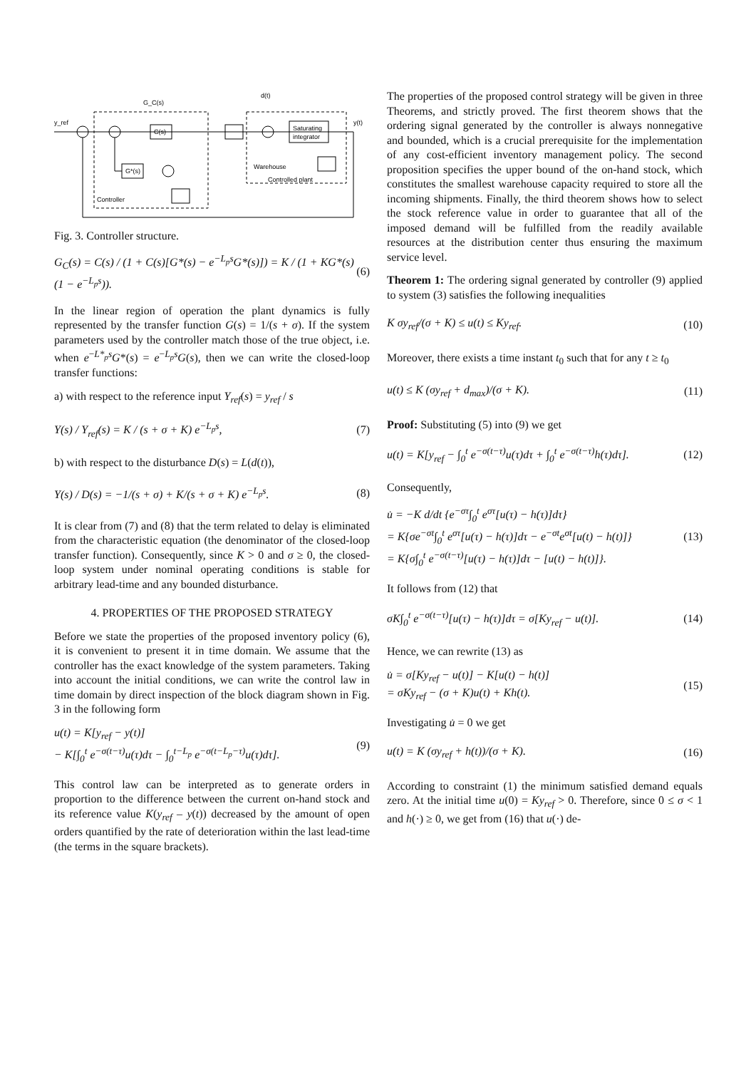C(s)
G*(s)
Saturating
integrator
Controller
Warehouse
Controlled plant
y_ref
y(t)
G_C(s)
d(t)
Fig. 3. Controller structure.
G<sub>C</sub>(s) = C(s) / (1 + C(s)[G*(s) − e<sup>−L<sub>p</sub>s</sup>G*(s)]) = K / (1 + KG*(s)(1 − e<sup>−L<sub>p</sub>s</sup>)). (6)
In the linear region of operation the plant dynamics is fully represented by the transfer function G(s) = 1/(s + σ). If the system parameters used by the controller match those of the true object, i.e. when e<sup>−L*<sub>p</sub>s</sup>G*(s) = e<sup>−L<sub>p</sub>s</sup>G(s), then we can write the closed-loop transfer functions:
a) with respect to the reference input Y<sub>ref</sub>(s) = y<sub>ref</sub> / s
Y(s) / Y<sub>ref</sub>(s) = K / (s + σ + K) e<sup>−L<sub>p</sub>s</sup>, (7)
b) with respect to the disturbance D(s) = L(d(t)),
Y(s) / D(s) = −1/(s + σ) + K/(s + σ + K) e<sup>−L<sub>p</sub>s</sup>. (8)
It is clear from (7) and (8) that the term related to delay is eliminated from the characteristic equation (the denominator of the closed-loop transfer function). Consequently, since K > 0 and σ ≥ 0, the closed-loop system under nominal operating conditions is stable for arbitrary lead-time and any bounded disturbance.
4. PROPERTIES OF THE PROPOSED STRATEGY
Before we state the properties of the proposed inventory policy (6), it is convenient to present it in time domain. We assume that the controller has the exact knowledge of the system parameters. Taking into account the initial conditions, we can write the control law in time domain by direct inspection of the block diagram shown in Fig. 3 in the following form
u(t) = K[y<sub>ref</sub> − y(t)]
− K[∫<sub>0</sub><sup>t</sup> e<sup>−σ(t−τ)</sup>u(τ)dτ − ∫<sub>0</sub><sup>t−L<sub>p</sub></sup> e<sup>−σ(t−L<sub>p</sub>−τ)</sup>u(τ)dτ]. (9)
This control law can be interpreted as to generate orders in proportion to the difference between the current on-hand stock and its reference value K(y<sub>ref</sub> – y(t)) decreased by the amount of open orders quantified by the rate of deterioration within the last lead-time (the terms in the square brackets).
The properties of the proposed control strategy will be given in three Theorems, and strictly proved. The first theorem shows that the ordering signal generated by the controller is always nonnegative and bounded, which is a crucial prerequisite for the implementation of any cost-efficient inventory management policy. The second proposition specifies the upper bound of the on-hand stock, which constitutes the smallest warehouse capacity required to store all the incoming shipments. Finally, the third theorem shows how to select the stock reference value in order to guarantee that all of the imposed demand will be fulfilled from the readily available resources at the distribution center thus ensuring the maximum service level.
Theorem 1: The ordering signal generated by controller (9) applied to system (3) satisfies the following inequalities
K σy<sub>ref</sub>/(σ + K) ≤ u(t) ≤ Ky<sub>ref</sub>. (10)
Moreover, there exists a time instant t<sub>0</sub> such that for any t ≥ t<sub>0</sub>
u(t) ≤ K (σy<sub>ref</sub> + d<sub>max</sub>)/(σ + K). (11)
Proof: Substituting (5) into (9) we get
u(t) = K[y<sub>ref</sub> − ∫<sub>0</sub><sup>t</sup> e<sup>−σ(t−τ)</sup>u(τ)dτ + ∫<sub>0</sub><sup>t</sup> e<sup>−σ(t−τ)</sup>h(τ)dτ]. (12)
Consequently,
u̇ = −K d/dt {e<sup>−στ</sup>∫<sub>0</sub><sup>t</sup> e<sup>στ</sup>[u(τ) − h(τ)]dτ}
= K{σe<sup>−σt</sup>∫<sub>0</sub><sup>t</sup> e<sup>στ</sup>[u(τ) − h(τ)]dτ − e<sup>−σt</sup>e<sup>σt</sup>[u(t) − h(t)]}
= K{σ∫<sub>0</sub><sup>t</sup> e<sup>−σ(t−τ)</sup>[u(τ) − h(τ)]dτ − [u(t) − h(t)]}. (13)
It follows from (12) that
σK∫<sub>0</sub><sup>t</sup> e<sup>−σ(t−τ)</sup>[u(τ) − h(τ)]dτ = σ[Ky<sub>ref</sub> − u(t)]. (14)
Hence, we can rewrite (13) as
u̇ = σ[Ky<sub>ref</sub> − u(t)] − K[u(t) − h(t)]
= σKy<sub>ref</sub> − (σ + K)u(t) + Kh(t). (15)
Investigating u̇ = 0 we get
u(t) = K (σy<sub>ref</sub> + h(t))/(σ + K). (16)
According to constraint (1) the minimum satisfied demand equals zero. At the initial time u(0) = Ky<sub>ref</sub> > 0. Therefore, since 0 ≤ σ < 1 and h(·) ≥ 0, we get from (16) that u(·) de-